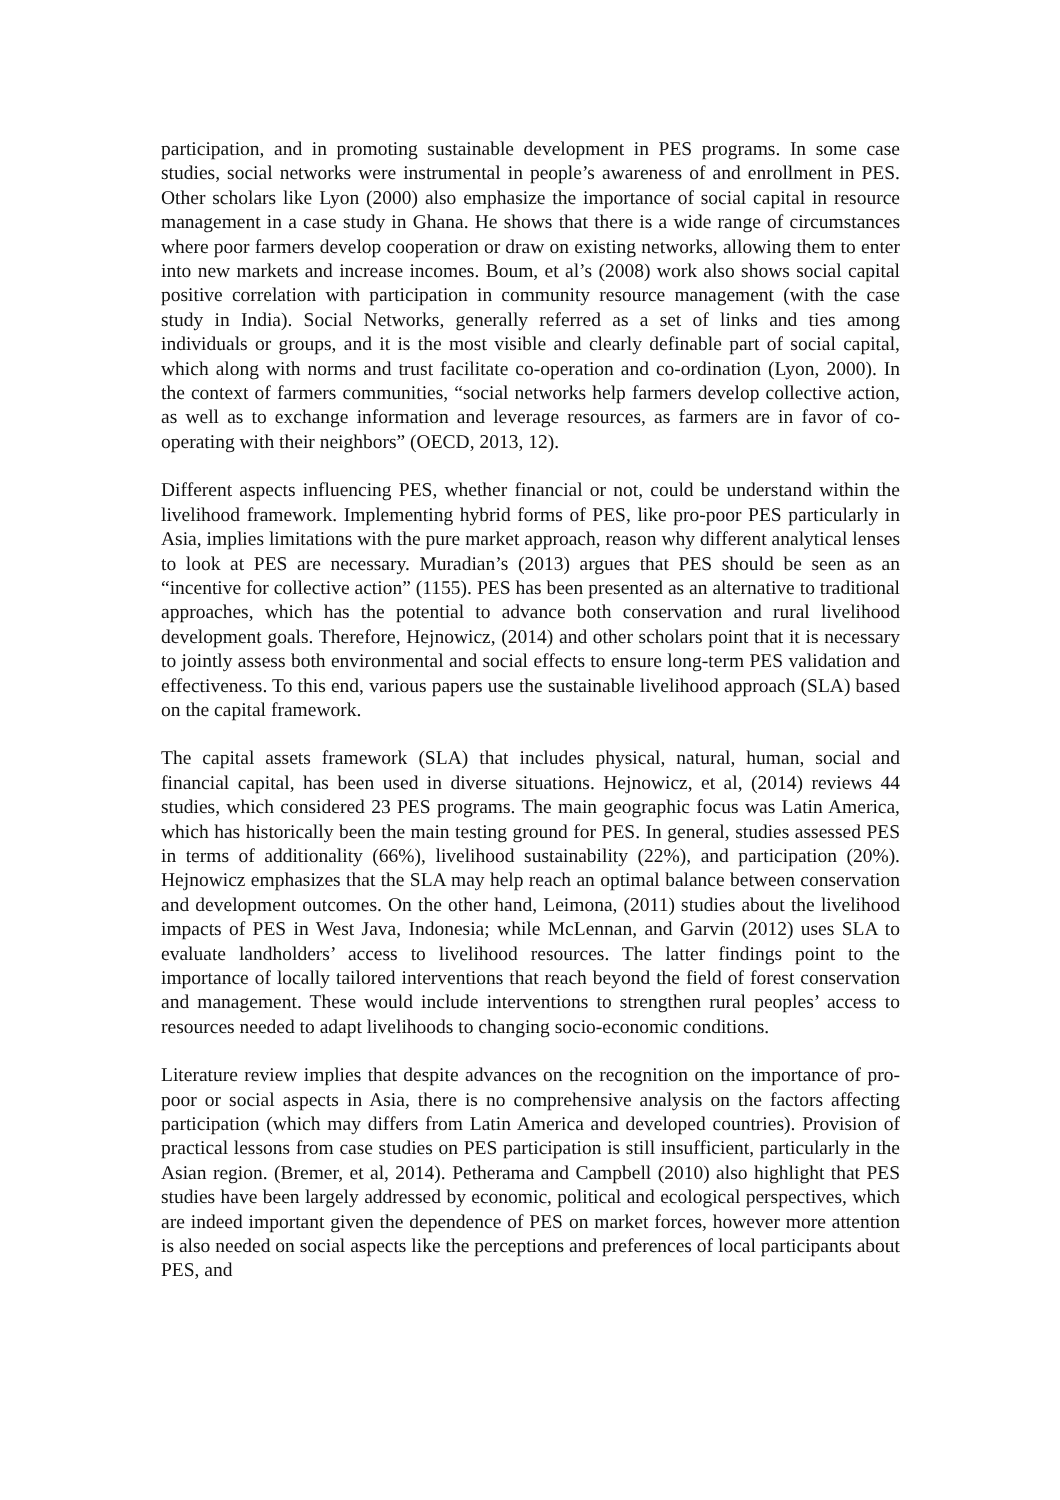participation, and in promoting sustainable development in PES programs. In some case studies, social networks were instrumental in people’s awareness of and enrollment in PES. Other scholars like Lyon (2000) also emphasize the importance of social capital in resource management in a case study in Ghana. He shows that there is a wide range of circumstances where poor farmers develop cooperation or draw on existing networks, allowing them to enter into new markets and increase incomes. Boum, et al’s (2008) work also shows social capital positive correlation with participation in community resource management (with the case study in India). Social Networks, generally referred as a set of links and ties among individuals or groups, and it is the most visible and clearly definable part of social capital, which along with norms and trust facilitate co-operation and co-ordination (Lyon, 2000). In the context of farmers communities, “social networks help farmers develop collective action, as well as to exchange information and leverage resources, as farmers are in favor of co-operating with their neighbors” (OECD, 2013, 12).
Different aspects influencing PES, whether financial or not, could be understand within the livelihood framework. Implementing hybrid forms of PES, like pro-poor PES particularly in Asia, implies limitations with the pure market approach, reason why different analytical lenses to look at PES are necessary. Muradian’s (2013) argues that PES should be seen as an “incentive for collective action” (1155). PES has been presented as an alternative to traditional approaches, which has the potential to advance both conservation and rural livelihood development goals. Therefore, Hejnowicz, (2014) and other scholars point that it is necessary to jointly assess both environmental and social effects to ensure long-term PES validation and effectiveness. To this end, various papers use the sustainable livelihood approach (SLA) based on the capital framework.
The capital assets framework (SLA) that includes physical, natural, human, social and financial capital, has been used in diverse situations. Hejnowicz, et al, (2014) reviews 44 studies, which considered 23 PES programs. The main geographic focus was Latin America, which has historically been the main testing ground for PES. In general, studies assessed PES in terms of additionality (66%), livelihood sustainability (22%), and participation (20%). Hejnowicz emphasizes that the SLA may help reach an optimal balance between conservation and development outcomes. On the other hand, Leimona, (2011) studies about the livelihood impacts of PES in West Java, Indonesia; while McLennan, and Garvin (2012) uses SLA to evaluate landholders’ access to livelihood resources. The latter findings point to the importance of locally tailored interventions that reach beyond the field of forest conservation and management. These would include interventions to strengthen rural peoples’ access to resources needed to adapt livelihoods to changing socio-economic conditions.
Literature review implies that despite advances on the recognition on the importance of pro-poor or social aspects in Asia, there is no comprehensive analysis on the factors affecting participation (which may differs from Latin America and developed countries). Provision of practical lessons from case studies on PES participation is still insufficient, particularly in the Asian region. (Bremer, et al, 2014). Petherama and Campbell (2010) also highlight that PES studies have been largely addressed by economic, political and ecological perspectives, which are indeed important given the dependence of PES on market forces, however more attention is also needed on social aspects like the perceptions and preferences of local participants about PES, and